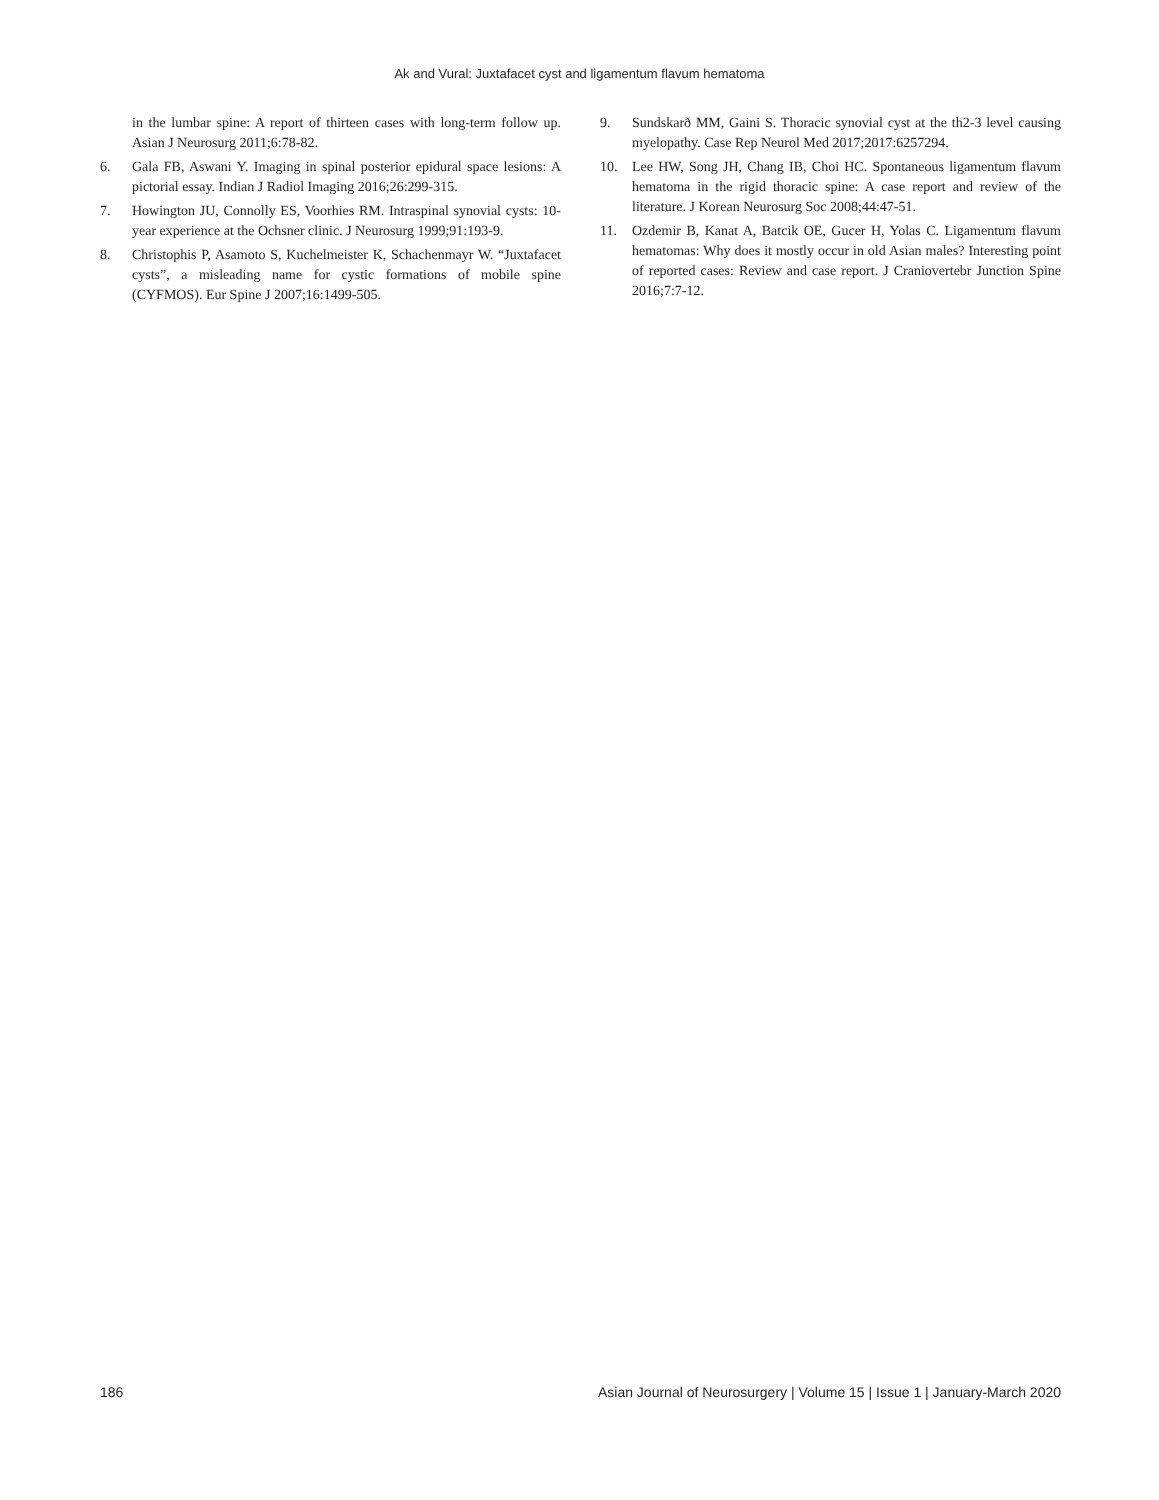Ak and Vural: Juxtafacet cyst and ligamentum flavum hematoma
in the lumbar spine: A report of thirteen cases with long-term follow up. Asian J Neurosurg 2011;6:78-82.
6. Gala FB, Aswani Y. Imaging in spinal posterior epidural space lesions: A pictorial essay. Indian J Radiol Imaging 2016;26:299-315.
7. Howington JU, Connolly ES, Voorhies RM. Intraspinal synovial cysts: 10-year experience at the Ochsner clinic. J Neurosurg 1999;91:193-9.
8. Christophis P, Asamoto S, Kuchelmeister K, Schachenmayr W. “Juxtafacet cysts”, a misleading name for cystic formations of mobile spine (CYFMOS). Eur Spine J 2007;16:1499-505.
9. Sundskarð MM, Gaini S. Thoracic synovial cyst at the th2-3 level causing myelopathy. Case Rep Neurol Med 2017;2017:6257294.
10. Lee HW, Song JH, Chang IB, Choi HC. Spontaneous ligamentum flavum hematoma in the rigid thoracic spine: A case report and review of the literature. J Korean Neurosurg Soc 2008;44:47-51.
11. Ozdemir B, Kanat A, Batcik OE, Gucer H, Yolas C. Ligamentum flavum hematomas: Why does it mostly occur in old Asian males? Interesting point of reported cases: Review and case report. J Craniovertebr Junction Spine 2016;7:7-12.
186 Asian Journal of Neurosurgery | Volume 15 | Issue 1 | January-March 2020